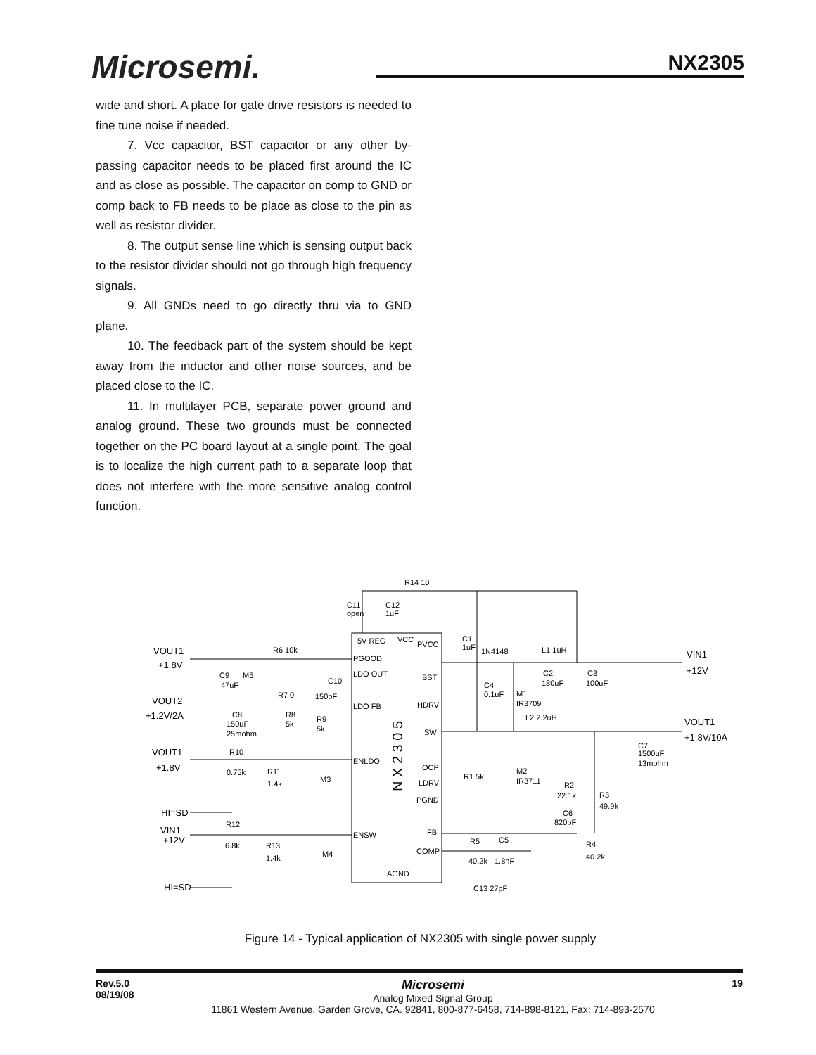Microsemi. NX2305
wide and short. A place for gate drive resistors is needed to fine tune noise if needed.
7. Vcc capacitor, BST capacitor or any other by-passing capacitor needs to be placed first around the IC and as close as possible. The capacitor on comp to GND or comp back to FB needs to be place as close to the pin as well as resistor divider.
8. The output sense line which is sensing output back to the resistor divider should not go through high frequency signals.
9. All GNDs need to go directly thru via to GND plane.
10. The feedback part of the system should be kept away from the inductor and other noise sources, and be placed close to the IC.
11. In multilayer PCB, separate power ground and analog ground. These two grounds must be connected together on the PC board layout at a single point. The goal is to localize the high current path to a separate loop that does not interfere with the more sensitive analog control function.
5V REG
VCC
PVCC
PGOOD
LDO OUT
BST
LDO FB
HDRV
SW
ENLDO
OCP
LDRV
PGND
FB
ENSW
COMP
AGND
R14 10
C11
open
C12
1uF
C1
1uF
1N4148
L1 1uH
VIN1
+12V
VOUT1
+1.8V
R6 10k
C9
47uF
M5
C10
R7 0
150pF
VOUT2
+1.2V/2A
C8
150uF
25mohm
R8
5k
R9
5k
C4
0.1uF
C2
180uF
C3
100uF
M1
IR3709
L2 2.2uH
VOUT1
+1.8V/10A
C7
1500uF
13mohm
VOUT1
+1.8V
R10
0.75k
R11
1.4k
M3
R1 5k
M2
IR3711
R2
22.1k
R3
49.9k
C6
820pF
HI=SD
R12
VIN1
+12V
6.8k
R13
1.4k
M4
R5
C5
40.2k
1.8nF
R4
40.2k
C13 27pF
HI=SD
N X 2 3 0 5
Figure 14 - Typical application of NX2305 with single power supply
Rev.5.0
08/19/08
Microsemi
Analog Mixed Signal Group
11861 Western Avenue, Garden Grove, CA. 92841, 800-877-6458, 714-898-8121, Fax: 714-893-2570
19